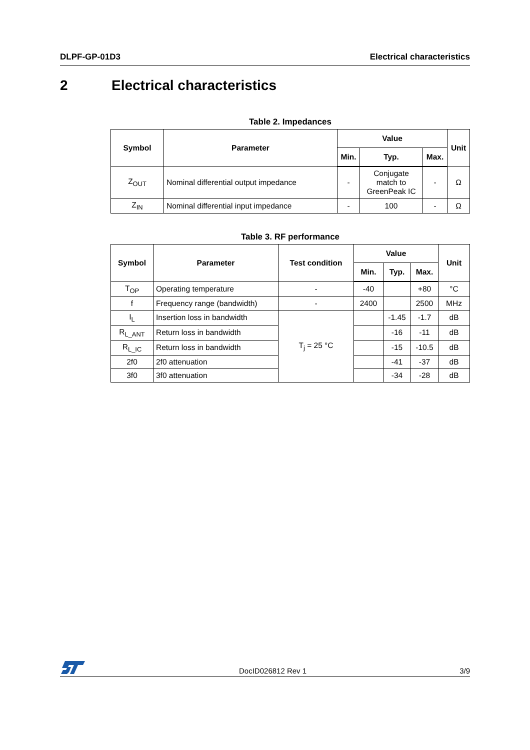DLPF-GP-01D3 Electrical characteristics
2 Electrical characteristics
Table 2. Impedances
| Symbol | Parameter | Value | | | Unit |
| --- | --- | --- | --- | --- | --- |
| | | Min. | Typ. | Max. | |
| Z<sub>OUT</sub> | Nominal differential output impedance | - | Conjugate match to GreenPeak IC | - | Ω |
| Z<sub>IN</sub> | Nominal differential input impedance | - | 100 | - | Ω |
Table 3. RF performance
| Symbol | Parameter | Test condition | Value | | | Unit |
| --- | --- | --- | --- | --- | --- | --- |
| | | | Min. | Typ. | Max. | |
| T<sub>OP</sub> | Operating temperature | - | -40 | | +80 | °C |
| f | Frequency range (bandwidth) | - | 2400 | | 2500 | MHz |
| I<sub>L</sub> | Insertion loss in bandwidth | T<sub>j</sub> = 25 °C | | -1.45 | -1.7 | dB |
| R<sub>L_ANT</sub> | Return loss in bandwidth | | | -16 | -11 | dB |
| R<sub>L_IC</sub> | Return loss in bandwidth | | | -15 | -10.5 | dB |
| 2f0 | 2f0 attenuation | | | -41 | -37 | dB |
| 3f0 | 3f0 attenuation | | | -34 | -28 | dB |
DocID026812 Rev 1 3/9